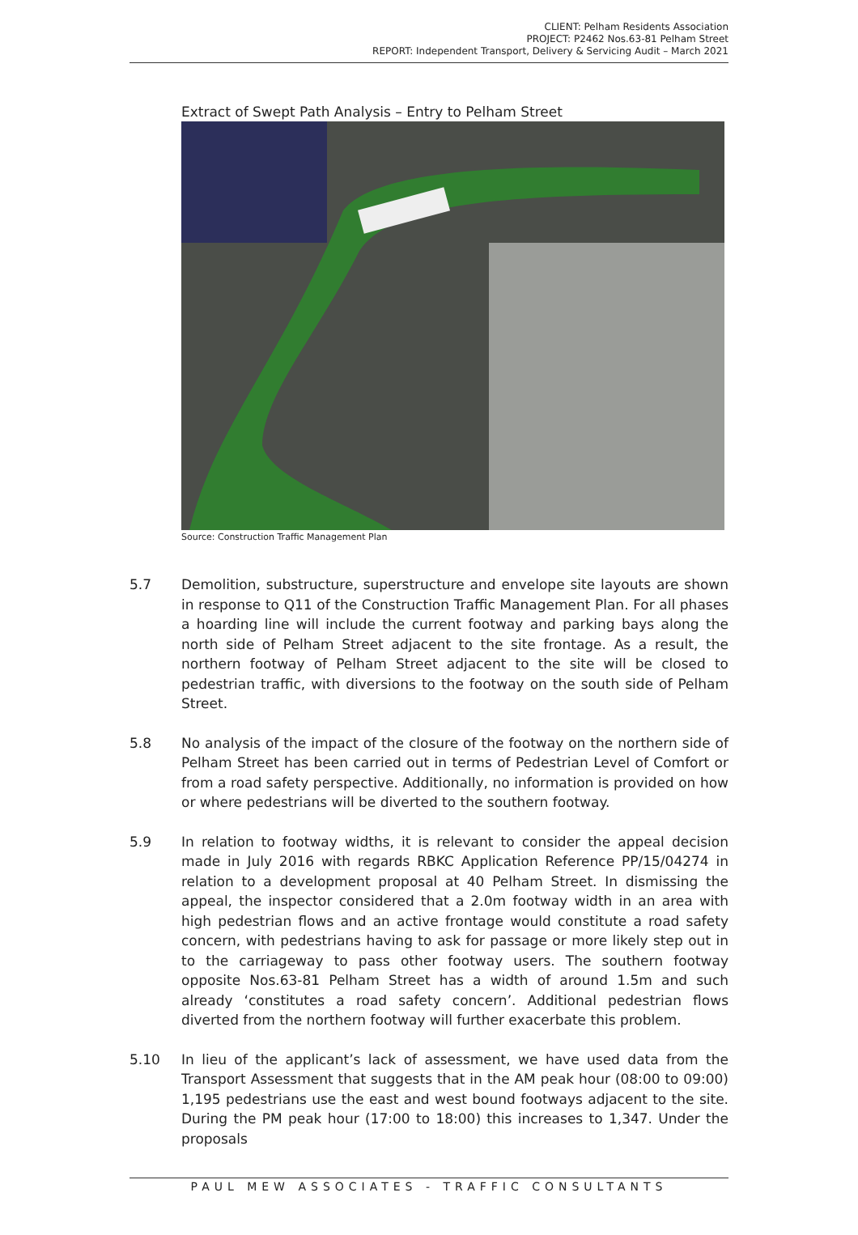CLIENT: Pelham Residents Association
PROJECT: P2462 Nos.63-81 Pelham Street
REPORT: Independent Transport, Delivery & Servicing Audit – March 2021
Extract of Swept Path Analysis – Entry to Pelham Street
Source: Construction Traffic Management Plan
5.7 Demolition, substructure, superstructure and envelope site layouts are shown in response to Q11 of the Construction Traffic Management Plan. For all phases a hoarding line will include the current footway and parking bays along the north side of Pelham Street adjacent to the site frontage. As a result, the northern footway of Pelham Street adjacent to the site will be closed to pedestrian traffic, with diversions to the footway on the south side of Pelham Street.
5.8 No analysis of the impact of the closure of the footway on the northern side of Pelham Street has been carried out in terms of Pedestrian Level of Comfort or from a road safety perspective. Additionally, no information is provided on how or where pedestrians will be diverted to the southern footway.
5.9 In relation to footway widths, it is relevant to consider the appeal decision made in July 2016 with regards RBKC Application Reference PP/15/04274 in relation to a development proposal at 40 Pelham Street. In dismissing the appeal, the inspector considered that a 2.0m footway width in an area with high pedestrian flows and an active frontage would constitute a road safety concern, with pedestrians having to ask for passage or more likely step out in to the carriageway to pass other footway users. The southern footway opposite Nos.63-81 Pelham Street has a width of around 1.5m and such already ‘constitutes a road safety concern’. Additional pedestrian flows diverted from the northern footway will further exacerbate this problem.
5.10 In lieu of the applicant’s lack of assessment, we have used data from the Transport Assessment that suggests that in the AM peak hour (08:00 to 09:00) 1,195 pedestrians use the east and west bound footways adjacent to the site. During the PM peak hour (17:00 to 18:00) this increases to 1,347. Under the proposals
PAUL MEW ASSOCIATES - TRAFFIC CONSULTANTS